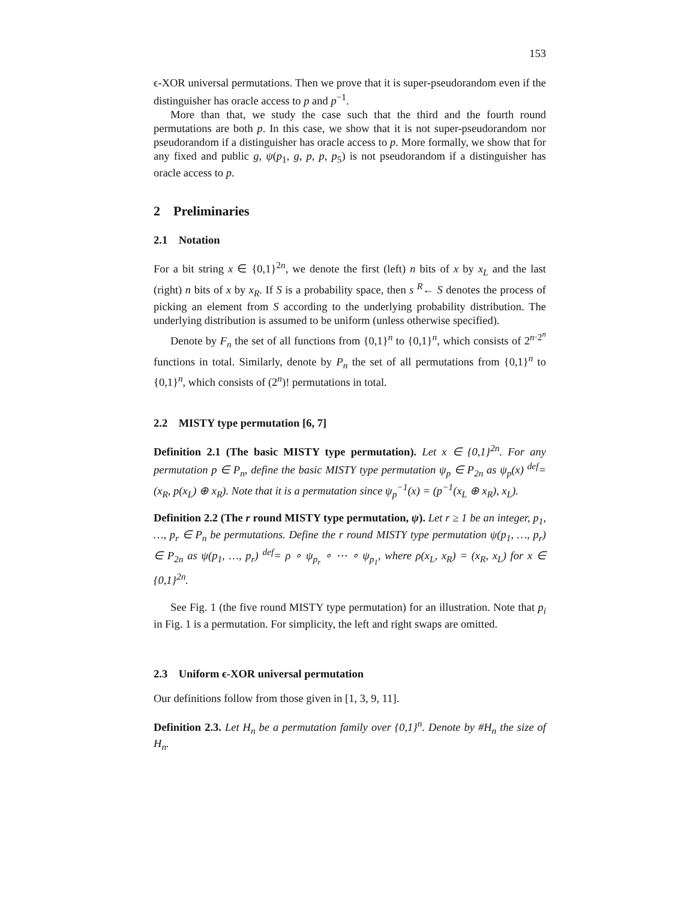153
ϵ-XOR universal permutations. Then we prove that it is super-pseudorandom even if the distinguisher has oracle access to p and p<sup>−1</sup>.
More than that, we study the case such that the third and the fourth round permutations are both p. In this case, we show that it is not super-pseudorandom nor pseudorandom if a distinguisher has oracle access to p. More formally, we show that for any fixed and public g, ψ(p<sub>1</sub>, g, p, p, p<sub>5</sub>) is not pseudorandom if a distinguisher has oracle access to p.
2 Preliminaries
2.1 Notation
For a bit string x ∈ {0,1}<sup>2n</sup>, we denote the first (left) n bits of x by x<sub>L</sub> and the last (right) n bits of x by x<sub>R</sub>. If S is a probability space, then s <sup>R</sup>← S denotes the process of picking an element from S according to the underlying probability distribution. The underlying distribution is assumed to be uniform (unless otherwise specified).
Denote by F<sub>n</sub> the set of all functions from {0,1}<sup>n</sup> to {0,1}<sup>n</sup>, which consists of 2<sup>n·2<sup>n</sup></sup> functions in total. Similarly, denote by P<sub>n</sub> the set of all permutations from {0,1}<sup>n</sup> to {0,1}<sup>n</sup>, which consists of (2<sup>n</sup>)! permutations in total.
2.2 MISTY type permutation [6, 7]
Definition 2.1 (The basic MISTY type permutation). Let x ∈ {0,1}<sup>2n</sup>. For any permutation p ∈ P<sub>n</sub>, define the basic MISTY type permutation ψ<sub>p</sub> ∈ P<sub>2n</sub> as ψ<sub>p</sub>(x) <sup>def</sup>= (x<sub>R</sub>, p(x<sub>L</sub>) ⊕ x<sub>R</sub>). Note that it is a permutation since ψ<sub>p</sub><sup>−1</sup>(x) = (p<sup>−1</sup>(x<sub>L</sub> ⊕ x<sub>R</sub>), x<sub>L</sub>).
Definition 2.2 (The r round MISTY type permutation, ψ). Let r ≥ 1 be an integer, p<sub>1</sub>, …, p<sub>r</sub> ∈ P<sub>n</sub> be permutations. Define the r round MISTY type permutation ψ(p<sub>1</sub>, …, p<sub>r</sub>) ∈ P<sub>2n</sub> as ψ(p<sub>1</sub>, …, p<sub>r</sub>) <sup>def</sup>= ρ ∘ ψ<sub>p<sub>r</sub></sub> ∘ ⋯ ∘ ψ<sub>p<sub>1</sub></sub>, where ρ(x<sub>L</sub>, x<sub>R</sub>) = (x<sub>R</sub>, x<sub>L</sub>) for x ∈ {0,1}<sup>2n</sup>.
See Fig. 1 (the five round MISTY type permutation) for an illustration. Note that p<sub>i</sub> in Fig. 1 is a permutation. For simplicity, the left and right swaps are omitted.
2.3 Uniform ϵ-XOR universal permutation
Our definitions follow from those given in [1, 3, 9, 11].
Definition 2.3. Let H<sub>n</sub> be a permutation family over {0,1}<sup>n</sup>. Denote by #H<sub>n</sub> the size of H<sub>n</sub>.